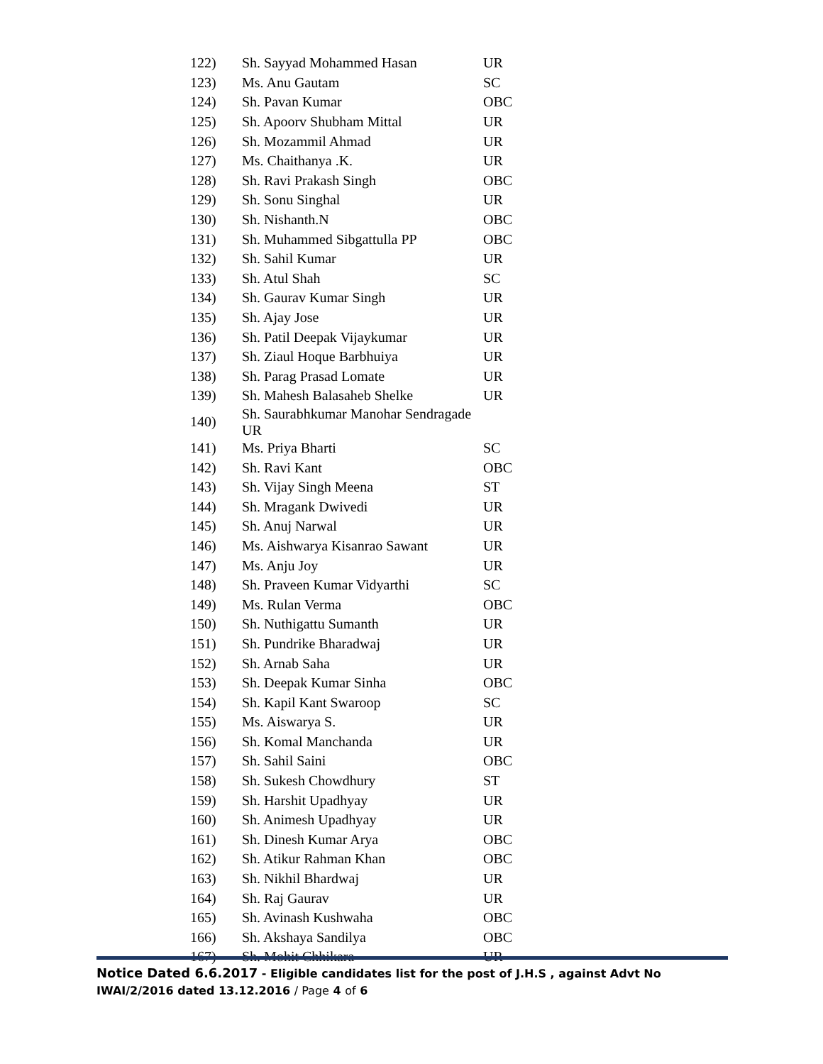| 122) | Sh. Sayyad Mohammed Hasan | UR |
| 123) | Ms. Anu Gautam | SC |
| 124) | Sh. Pavan Kumar | OBC |
| 125) | Sh. Apoorv Shubham Mittal | UR |
| 126) | Sh. Mozammil Ahmad | UR |
| 127) | Ms. Chaithanya .K. | UR |
| 128) | Sh. Ravi Prakash Singh | OBC |
| 129) | Sh. Sonu Singhal | UR |
| 130) | Sh. Nishanth.N | OBC |
| 131) | Sh. Muhammed Sibgattulla PP | OBC |
| 132) | Sh. Sahil Kumar | UR |
| 133) | Sh. Atul Shah | SC |
| 134) | Sh. Gaurav Kumar Singh | UR |
| 135) | Sh. Ajay Jose | UR |
| 136) | Sh. Patil Deepak Vijaykumar | UR |
| 137) | Sh. Ziaul Hoque Barbhuiya | UR |
| 138) | Sh. Parag Prasad Lomate | UR |
| 139) | Sh. Mahesh Balasaheb Shelke | UR |
| 140) | Sh. Saurabhkumar Manohar Sendragade UR | |
| 141) | Ms. Priya Bharti | SC |
| 142) | Sh. Ravi Kant | OBC |
| 143) | Sh. Vijay Singh Meena | ST |
| 144) | Sh. Mragank Dwivedi | UR |
| 145) | Sh. Anuj Narwal | UR |
| 146) | Ms. Aishwarya Kisanrao Sawant | UR |
| 147) | Ms. Anju Joy | UR |
| 148) | Sh. Praveen Kumar Vidyarthi | SC |
| 149) | Ms. Rulan Verma | OBC |
| 150) | Sh. Nuthigattu Sumanth | UR |
| 151) | Sh. Pundrike Bharadwaj | UR |
| 152) | Sh. Arnab Saha | UR |
| 153) | Sh. Deepak Kumar Sinha | OBC |
| 154) | Sh. Kapil Kant Swaroop | SC |
| 155) | Ms. Aiswarya S. | UR |
| 156) | Sh. Komal Manchanda | UR |
| 157) | Sh. Sahil Saini | OBC |
| 158) | Sh. Sukesh Chowdhury | ST |
| 159) | Sh. Harshit Upadhyay | UR |
| 160) | Sh. Animesh Upadhyay | UR |
| 161) | Sh. Dinesh Kumar Arya | OBC |
| 162) | Sh. Atikur Rahman Khan | OBC |
| 163) | Sh. Nikhil Bhardwaj | UR |
| 164) | Sh. Raj Gaurav | UR |
| 165) | Sh. Avinash Kushwaha | OBC |
| 166) | Sh. Akshaya Sandilya | OBC |
| 167) | Sh. Mohit Chhikara | UR |
Notice Dated 6.6.2017 - Eligible candidates list for the post of J.H.S , against Advt No IWAI/2/2016 dated 13.12.2016 / Page 4 of 6